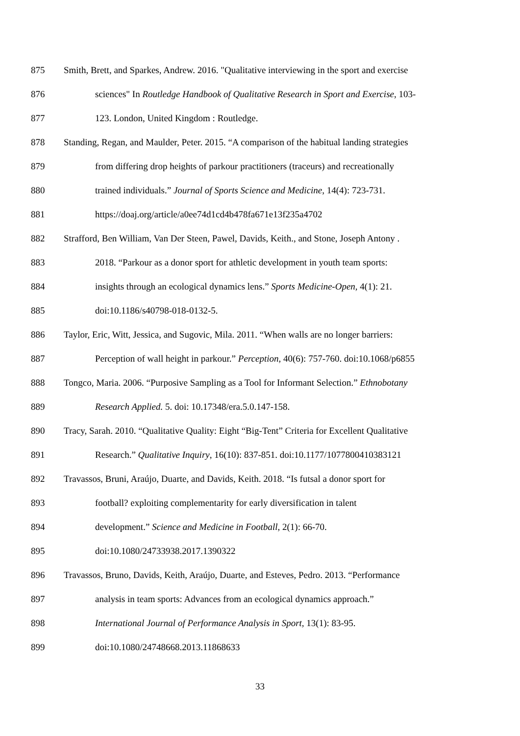875 Smith, Brett, and Sparkes, Andrew. 2016. "Qualitative interviewing in the sport and exercise
876 sciences" In Routledge Handbook of Qualitative Research in Sport and Exercise, 103-
877 123. London, United Kingdom : Routledge.
878 Standing, Regan, and Maulder, Peter. 2015. “A comparison of the habitual landing strategies
879 from differing drop heights of parkour practitioners (traceurs) and recreationally
880 trained individuals.” Journal of Sports Science and Medicine, 14(4): 723-731.
881 https://doaj.org/article/a0ee74d1cd4b478fa671e13f235a4702
882 Strafford, Ben William, Van Der Steen, Pawel, Davids, Keith., and Stone, Joseph Antony .
883 2018. “Parkour as a donor sport for athletic development in youth team sports:
884 insights through an ecological dynamics lens.” Sports Medicine-Open, 4(1): 21.
885 doi:10.1186/s40798-018-0132-5.
886 Taylor, Eric, Witt, Jessica, and Sugovic, Mila. 2011. “When walls are no longer barriers:
887 Perception of wall height in parkour.” Perception, 40(6): 757-760. doi:10.1068/p6855
888 Tongco, Maria. 2006. “Purposive Sampling as a Tool for Informant Selection.” Ethnobotany
889 Research Applied. 5. doi: 10.17348/era.5.0.147-158.
890 Tracy, Sarah. 2010. “Qualitative Quality: Eight “Big-Tent” Criteria for Excellent Qualitative
891 Research.” Qualitative Inquiry, 16(10): 837-851. doi:10.1177/1077800410383121
892 Travassos, Bruni, Araújo, Duarte, and Davids, Keith. 2018. “Is futsal a donor sport for
893 football? exploiting complementarity for early diversification in talent
894 development.” Science and Medicine in Football, 2(1): 66-70.
895 doi:10.1080/24733938.2017.1390322
896 Travassos, Bruno, Davids, Keith, Araújo, Duarte, and Esteves, Pedro. 2013. “Performance
897 analysis in team sports: Advances from an ecological dynamics approach.”
898 International Journal of Performance Analysis in Sport, 13(1): 83-95.
899 doi:10.1080/24748668.2013.11868633
33